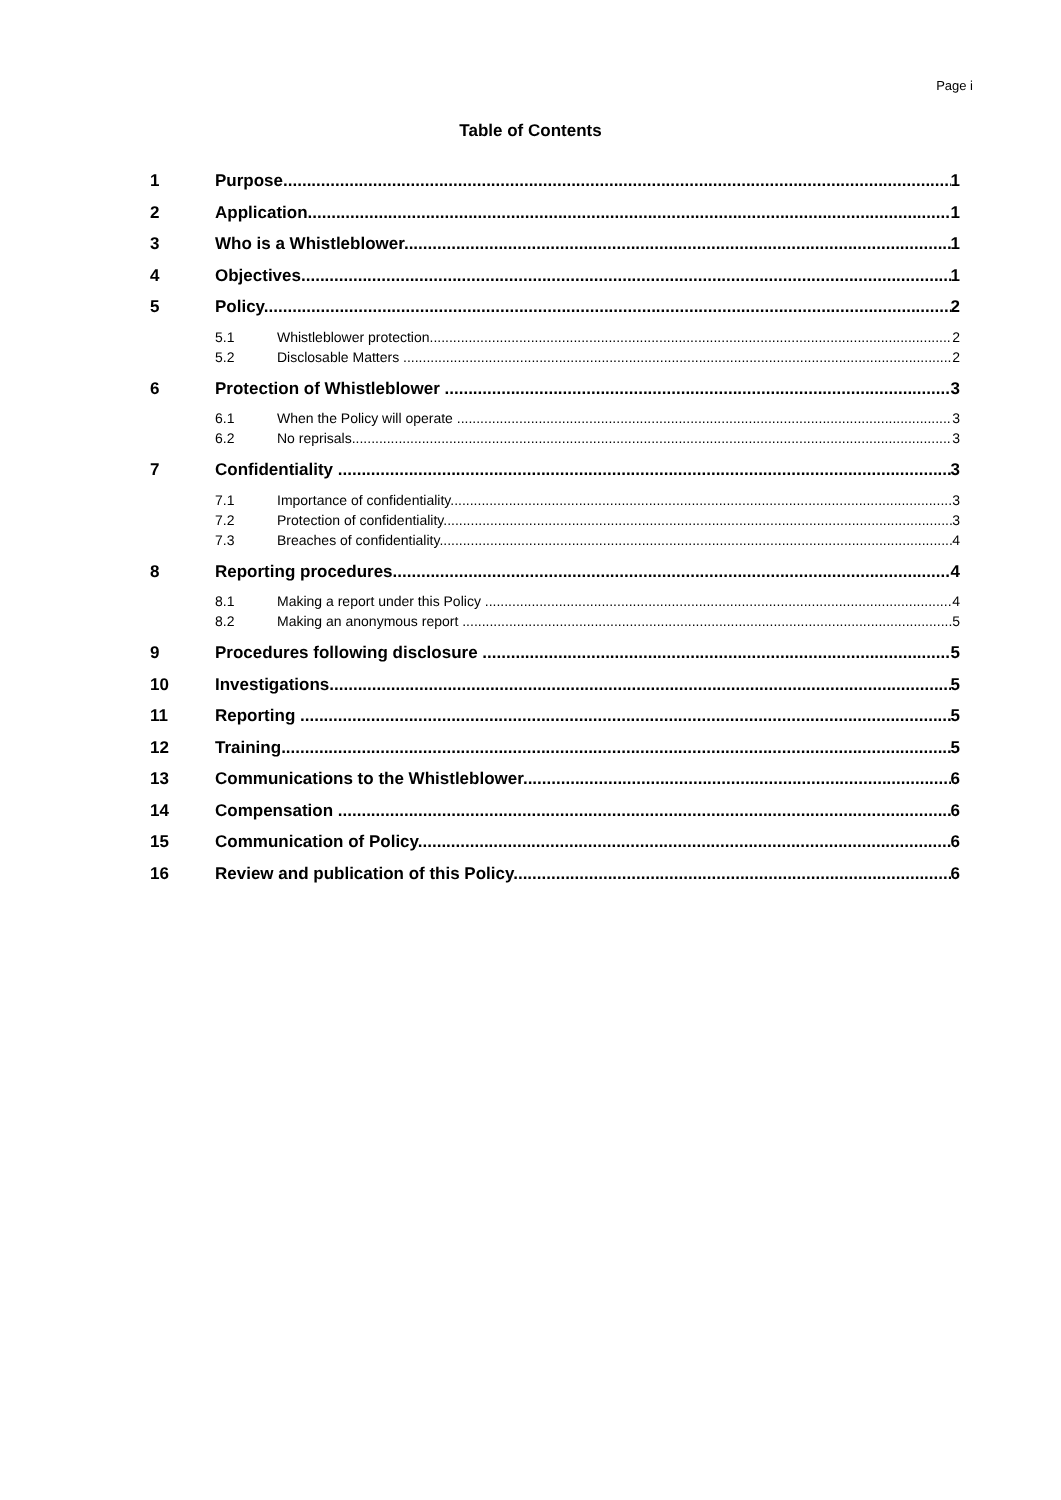Page i
Table of Contents
1 Purpose 1
2 Application 1
3 Who is a Whistleblower 1
4 Objectives 1
5 Policy 2
5.1 Whistleblower protection 2
5.2 Disclosable Matters 2
6 Protection of Whistleblower 3
6.1 When the Policy will operate 3
6.2 No reprisals 3
7 Confidentiality 3
7.1 Importance of confidentiality 3
7.2 Protection of confidentiality 3
7.3 Breaches of confidentiality 4
8 Reporting procedures 4
8.1 Making a report under this Policy 4
8.2 Making an anonymous report 5
9 Procedures following disclosure 5
10 Investigations 5
11 Reporting 5
12 Training 5
13 Communications to the Whistleblower 6
14 Compensation 6
15 Communication of Policy 6
16 Review and publication of this Policy 6